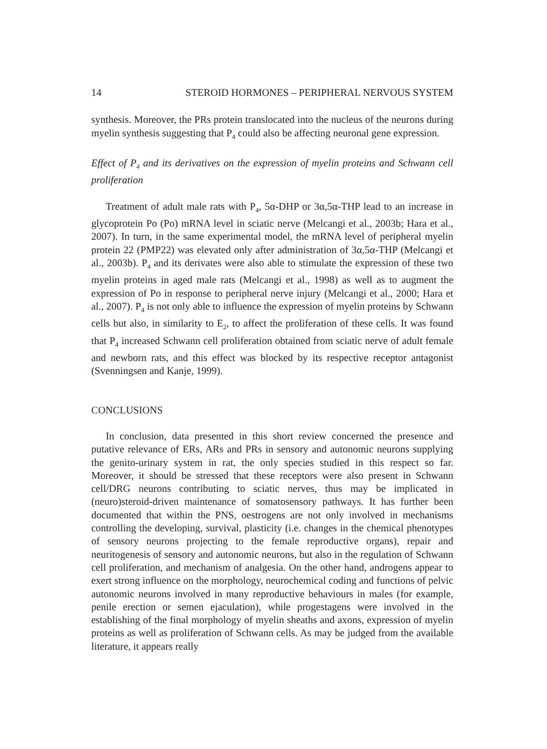14 STEROID HORMONES – PERIPHERAL NERVOUS SYSTEM
synthesis. Moreover, the PRs protein translocated into the nucleus of the neurons during myelin synthesis suggesting that P<sub>4</sub> could also be affecting neuronal gene expression.
Effect of P<sub>4</sub> and its derivatives on the expression of myelin proteins and Schwann cell proliferation
Treatment of adult male rats with P<sub>4</sub>, 5α-DHP or 3α,5α-THP lead to an increase in glycoprotein Po (Po) mRNA level in sciatic nerve (Melcangi et al., 2003b; Hara et al., 2007). In turn, in the same experimental model, the mRNA level of peripheral myelin protein 22 (PMP22) was elevated only after administration of 3α,5α-THP (Melcangi et al., 2003b). P<sub>4</sub> and its derivates were also able to stimulate the expression of these two myelin proteins in aged male rats (Melcangi et al., 1998) as well as to augment the expression of Po in response to peripheral nerve injury (Melcangi et al., 2000; Hara et al., 2007). P<sub>4</sub> is not only able to influence the expression of myelin proteins by Schwann cells but also, in similarity to E<sub>2</sub>, to affect the proliferation of these cells. It was found that P<sub>4</sub> increased Schwann cell proliferation obtained from sciatic nerve of adult female and newborn rats, and this effect was blocked by its respective receptor antagonist (Svenningsen and Kanje, 1999).
CONCLUSIONS
In conclusion, data presented in this short review concerned the presence and putative relevance of ERs, ARs and PRs in sensory and autonomic neurons supplying the genito-urinary system in rat, the only species studied in this respect so far. Moreover, it should be stressed that these receptors were also present in Schwann cell/DRG neurons contributing to sciatic nerves, thus may be implicated in (neuro)steroid-driven maintenance of somatosensory pathways. It has further been documented that within the PNS, oestrogens are not only involved in mechanisms controlling the developing, survival, plasticity (i.e. changes in the chemical phenotypes of sensory neurons projecting to the female reproductive organs), repair and neuritogenesis of sensory and autonomic neurons, but also in the regulation of Schwann cell proliferation, and mechanism of analgesia. On the other hand, androgens appear to exert strong influence on the morphology, neurochemical coding and functions of pelvic autonomic neurons involved in many reproductive behaviours in males (for example, penile erection or semen ejaculation), while progestagens were involved in the establishing of the final morphology of myelin sheaths and axons, expression of myelin proteins as well as proliferation of Schwann cells. As may be judged from the available literature, it appears really